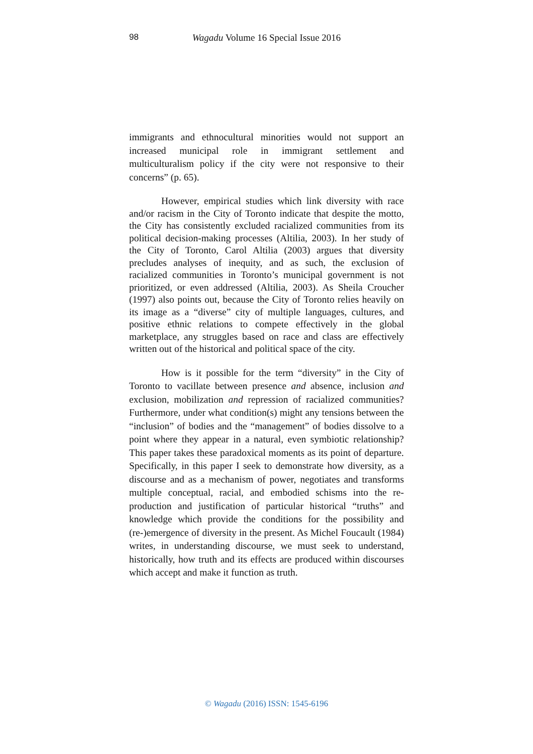98
Wagadu Volume 16 Special Issue 2016
immigrants and ethnocultural minorities would not support an increased municipal role in immigrant settlement and multiculturalism policy if the city were not responsive to their concerns” (p. 65).
However, empirical studies which link diversity with race and/or racism in the City of Toronto indicate that despite the motto, the City has consistently excluded racialized communities from its political decision-making processes (Altilia, 2003). In her study of the City of Toronto, Carol Altilia (2003) argues that diversity precludes analyses of inequity, and as such, the exclusion of racialized communities in Toronto’s municipal government is not prioritized, or even addressed (Altilia, 2003). As Sheila Croucher (1997) also points out, because the City of Toronto relies heavily on its image as a “diverse” city of multiple languages, cultures, and positive ethnic relations to compete effectively in the global marketplace, any struggles based on race and class are effectively written out of the historical and political space of the city.
How is it possible for the term “diversity” in the City of Toronto to vacillate between presence and absence, inclusion and exclusion, mobilization and repression of racialized communities? Furthermore, under what condition(s) might any tensions between the “inclusion” of bodies and the “management” of bodies dissolve to a point where they appear in a natural, even symbiotic relationship? This paper takes these paradoxical moments as its point of departure. Specifically, in this paper I seek to demonstrate how diversity, as a discourse and as a mechanism of power, negotiates and transforms multiple conceptual, racial, and embodied schisms into the re-production and justification of particular historical “truths” and knowledge which provide the conditions for the possibility and (re-)emergence of diversity in the present. As Michel Foucault (1984) writes, in understanding discourse, we must seek to understand, historically, how truth and its effects are produced within discourses which accept and make it function as truth.
© Wagadu (2016) ISSN: 1545-6196